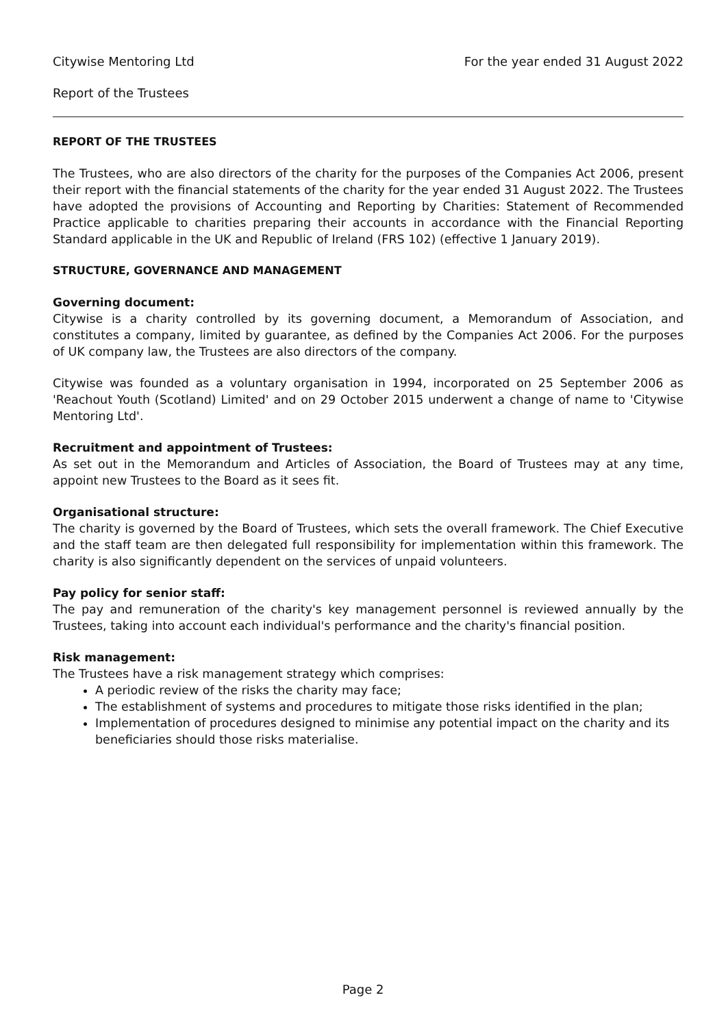Citywise Mentoring Ltd For the year ended 31 August 2022
Report of the Trustees
REPORT OF THE TRUSTEES
The Trustees, who are also directors of the charity for the purposes of the Companies Act 2006, present their report with the financial statements of the charity for the year ended 31 August 2022. The Trustees have adopted the provisions of Accounting and Reporting by Charities: Statement of Recommended Practice applicable to charities preparing their accounts in accordance with the Financial Reporting Standard applicable in the UK and Republic of Ireland (FRS 102) (effective 1 January 2019).
STRUCTURE, GOVERNANCE AND MANAGEMENT
Governing document:
Citywise is a charity controlled by its governing document, a Memorandum of Association, and constitutes a company, limited by guarantee, as defined by the Companies Act 2006. For the purposes of UK company law, the Trustees are also directors of the company.
Citywise was founded as a voluntary organisation in 1994, incorporated on 25 September 2006 as 'Reachout Youth (Scotland) Limited' and on 29 October 2015 underwent a change of name to 'Citywise Mentoring Ltd'.
Recruitment and appointment of Trustees:
As set out in the Memorandum and Articles of Association, the Board of Trustees may at any time, appoint new Trustees to the Board as it sees fit.
Organisational structure:
The charity is governed by the Board of Trustees, which sets the overall framework. The Chief Executive and the staff team are then delegated full responsibility for implementation within this framework. The charity is also significantly dependent on the services of unpaid volunteers.
Pay policy for senior staff:
The pay and remuneration of the charity's key management personnel is reviewed annually by the Trustees, taking into account each individual's performance and the charity's financial position.
Risk management:
The Trustees have a risk management strategy which comprises:
A periodic review of the risks the charity may face;
The establishment of systems and procedures to mitigate those risks identified in the plan;
Implementation of procedures designed to minimise any potential impact on the charity and its beneficiaries should those risks materialise.
Page 2